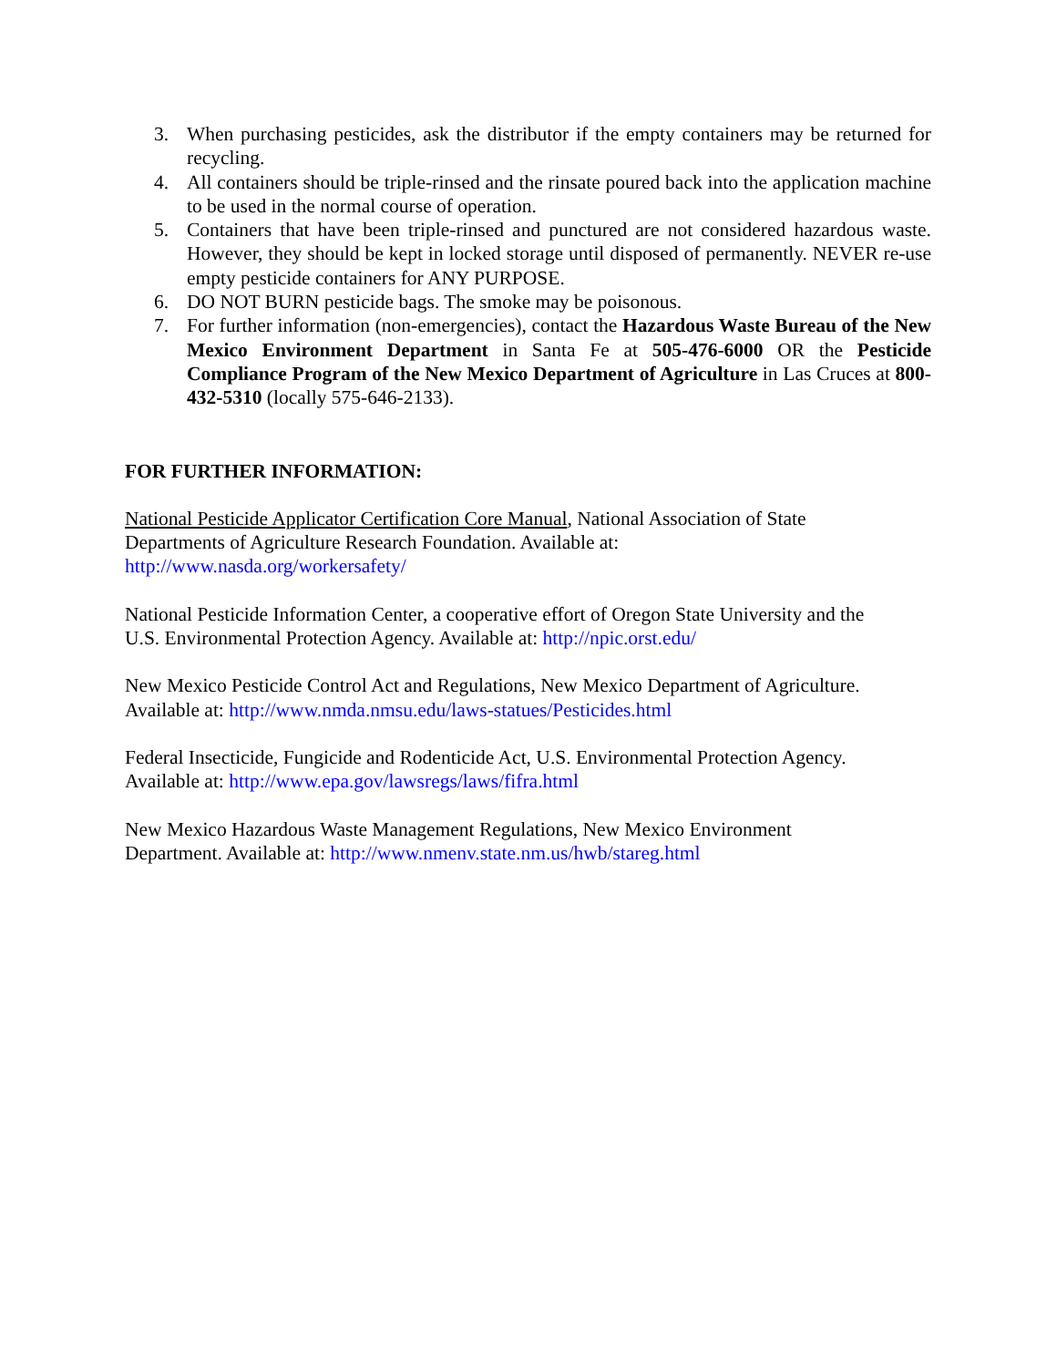3. When purchasing pesticides, ask the distributor if the empty containers may be returned for recycling.
4. All containers should be triple-rinsed and the rinsate poured back into the application machine to be used in the normal course of operation.
5. Containers that have been triple-rinsed and punctured are not considered hazardous waste. However, they should be kept in locked storage until disposed of permanently. NEVER re-use empty pesticide containers for ANY PURPOSE.
6. DO NOT BURN pesticide bags. The smoke may be poisonous.
7. For further information (non-emergencies), contact the Hazardous Waste Bureau of the New Mexico Environment Department in Santa Fe at 505-476-6000 OR the Pesticide Compliance Program of the New Mexico Department of Agriculture in Las Cruces at 800-432-5310 (locally 575-646-2133).
FOR FURTHER INFORMATION:
National Pesticide Applicator Certification Core Manual, National Association of State
Departments of Agriculture Research Foundation. Available at:
http://www.nasda.org/workersafety/
National Pesticide Information Center, a cooperative effort of Oregon State University and the
U.S. Environmental Protection Agency. Available at: http://npic.orst.edu/
New Mexico Pesticide Control Act and Regulations, New Mexico Department of Agriculture.
Available at: http://www.nmda.nmsu.edu/laws-statues/Pesticides.html
Federal Insecticide, Fungicide and Rodenticide Act, U.S. Environmental Protection Agency.
Available at: http://www.epa.gov/lawsregs/laws/fifra.html
New Mexico Hazardous Waste Management Regulations, New Mexico Environment
Department. Available at: http://www.nmenv.state.nm.us/hwb/stareg.html